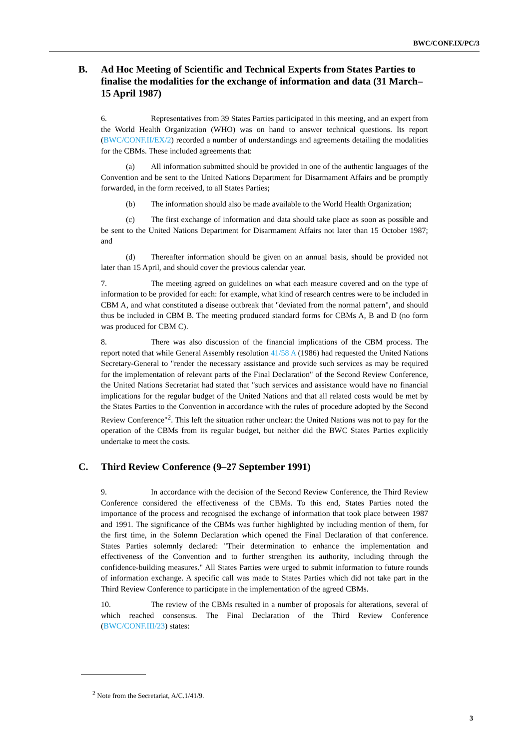BWC/CONF.IX/PC/3
B. Ad Hoc Meeting of Scientific and Technical Experts from States Parties to finalise the modalities for the exchange of information and data (31 March–15 April 1987)
6. Representatives from 39 States Parties participated in this meeting, and an expert from the World Health Organization (WHO) was on hand to answer technical questions. Its report (BWC/CONF.II/EX/2) recorded a number of understandings and agreements detailing the modalities for the CBMs. These included agreements that:
(a) All information submitted should be provided in one of the authentic languages of the Convention and be sent to the United Nations Department for Disarmament Affairs and be promptly forwarded, in the form received, to all States Parties;
(b) The information should also be made available to the World Health Organization;
(c) The first exchange of information and data should take place as soon as possible and be sent to the United Nations Department for Disarmament Affairs not later than 15 October 1987; and
(d) Thereafter information should be given on an annual basis, should be provided not later than 15 April, and should cover the previous calendar year.
7. The meeting agreed on guidelines on what each measure covered and on the type of information to be provided for each: for example, what kind of research centres were to be included in CBM A, and what constituted a disease outbreak that "deviated from the normal pattern", and should thus be included in CBM B. The meeting produced standard forms for CBMs A, B and D (no form was produced for CBM C).
8. There was also discussion of the financial implications of the CBM process. The report noted that while General Assembly resolution 41/58 A (1986) had requested the United Nations Secretary-General to "render the necessary assistance and provide such services as may be required for the implementation of relevant parts of the Final Declaration" of the Second Review Conference, the United Nations Secretariat had stated that "such services and assistance would have no financial implications for the regular budget of the United Nations and that all related costs would be met by the States Parties to the Convention in accordance with the rules of procedure adopted by the Second Review Conference"<sup>2</sup>. This left the situation rather unclear: the United Nations was not to pay for the operation of the CBMs from its regular budget, but neither did the BWC States Parties explicitly undertake to meet the costs.
C. Third Review Conference (9–27 September 1991)
9. In accordance with the decision of the Second Review Conference, the Third Review Conference considered the effectiveness of the CBMs. To this end, States Parties noted the importance of the process and recognised the exchange of information that took place between 1987 and 1991. The significance of the CBMs was further highlighted by including mention of them, for the first time, in the Solemn Declaration which opened the Final Declaration of that conference. States Parties solemnly declared: "Their determination to enhance the implementation and effectiveness of the Convention and to further strengthen its authority, including through the confidence-building measures." All States Parties were urged to submit information to future rounds of information exchange. A specific call was made to States Parties which did not take part in the Third Review Conference to participate in the implementation of the agreed CBMs.
10. The review of the CBMs resulted in a number of proposals for alterations, several of which reached consensus. The Final Declaration of the Third Review Conference (BWC/CONF.III/23) states:
<sup>2</sup> Note from the Secretariat, A/C.1/41/9.
3